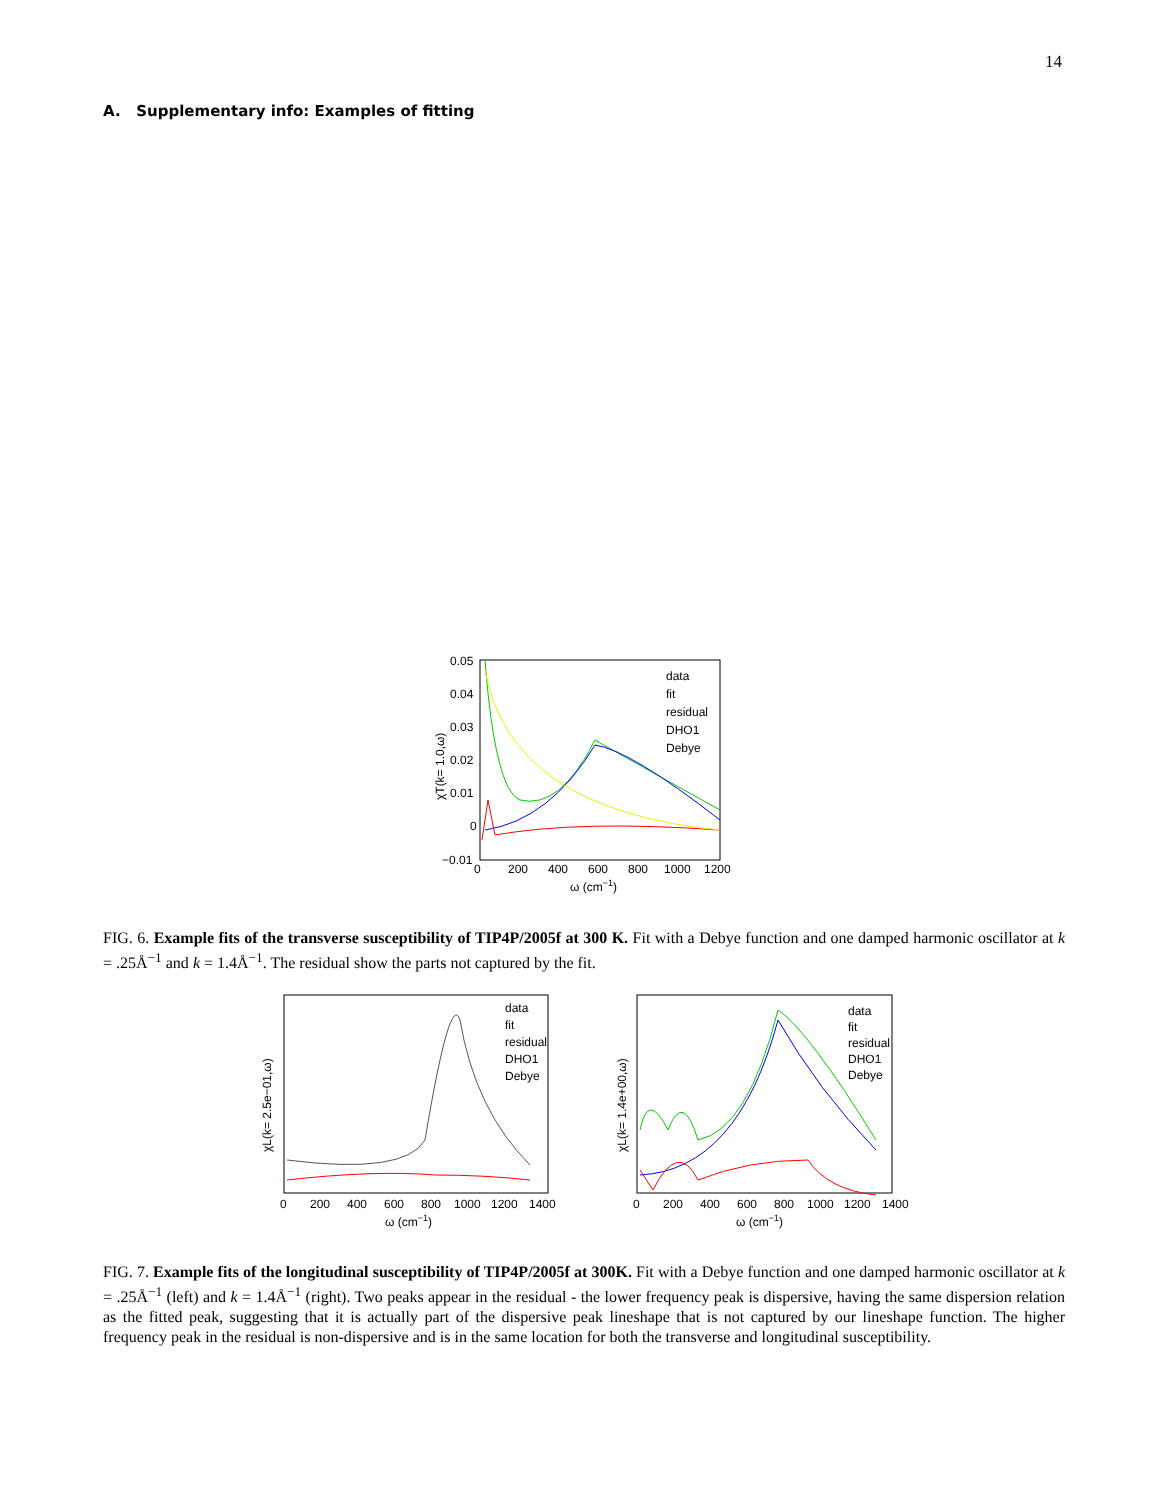14
A. Supplementary info: Examples of fitting
0.05
0.04
0.03
0.02
0.01
0
−0.01
0
200
400
600
800
1000
1200
ω (cm−1)
χT(k= 1.0,ω)
data
fit
residual
DHO1
Debye
FIG. 6. Example fits of the transverse susceptibility of TIP4P/2005f at 300 K. Fit with a Debye function and one damped harmonic oscillator at k = .25Å<sup>−1</sup> and k = 1.4Å<sup>−1</sup>. The residual show the parts not captured by the fit.
0
200
400
600
800
1000
1200
1400
ω (cm−1)
χL(k= 2.5e−01,ω)
data
fit
residual
DHO1
Debye
0
200
400
600
800
1000
1200
1400
ω (cm−1)
χL(k= 1.4e+00,ω)
data
fit
residual
DHO1
Debye
FIG. 7. Example fits of the longitudinal susceptibility of TIP4P/2005f at 300K. Fit with a Debye function and one damped harmonic oscillator at k = .25Å<sup>−1</sup> (left) and k = 1.4Å<sup>−1</sup> (right). Two peaks appear in the residual - the lower frequency peak is dispersive, having the same dispersion relation as the fitted peak, suggesting that it is actually part of the dispersive peak lineshape that is not captured by our lineshape function. The higher frequency peak in the residual is non-dispersive and is in the same location for both the transverse and longitudinal susceptibility.